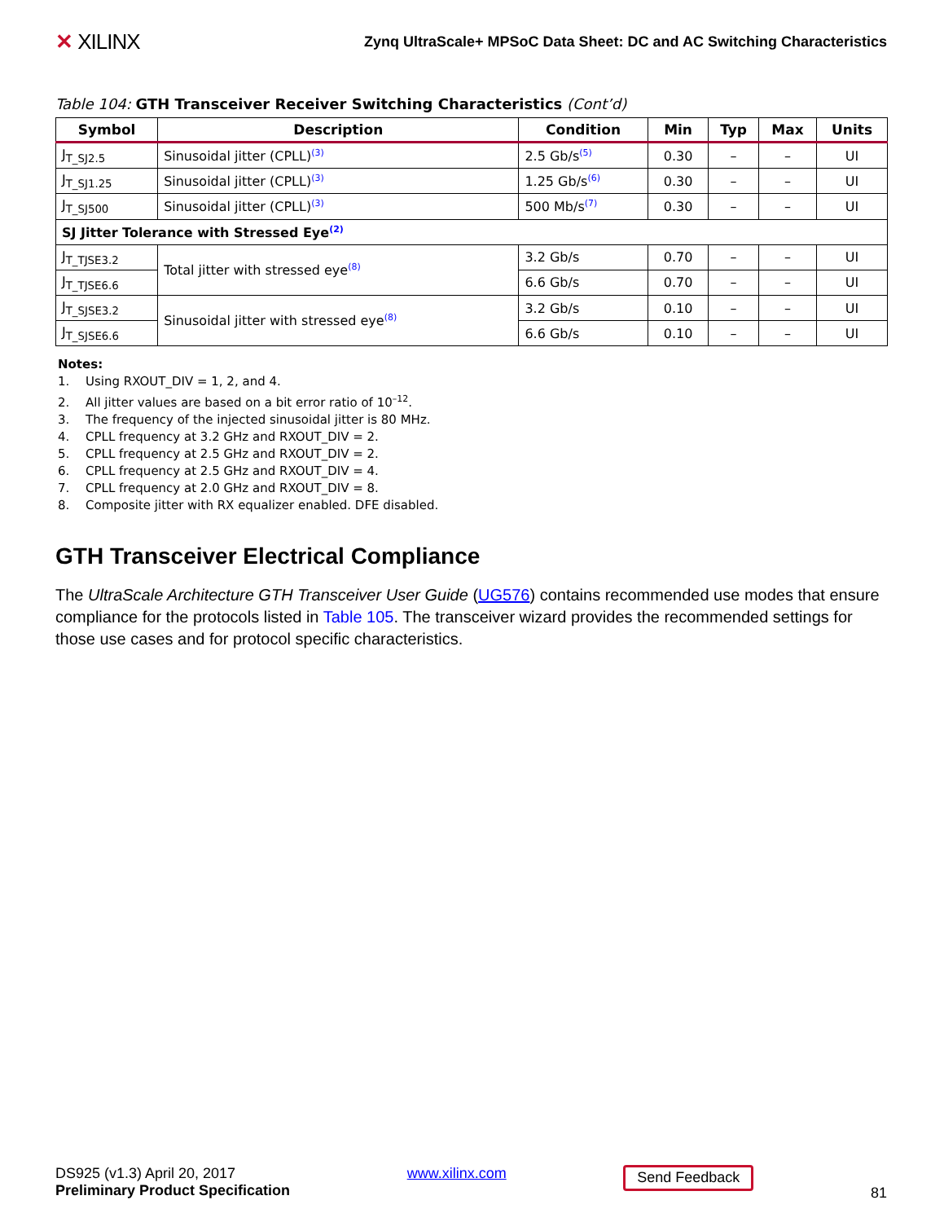✕ XILINX
Zynq UltraScale+ MPSoC Data Sheet: DC and AC Switching Characteristics
Table 104: GTH Transceiver Receiver Switching Characteristics (Cont’d)
| Symbol | Description | Condition | Min | Typ | Max | Units |
| --- | --- | --- | --- | --- | --- | --- |
| J<sub>T_SJ2.5</sub> | Sinusoidal jitter (CPLL)<sup>(3)</sup> | 2.5 Gb/s<sup>(5)</sup> | 0.30 | – | – | UI |
| J<sub>T_SJ1.25</sub> | Sinusoidal jitter (CPLL)<sup>(3)</sup> | 1.25 Gb/s<sup>(6)</sup> | 0.30 | – | – | UI |
| J<sub>T_SJ500</sub> | Sinusoidal jitter (CPLL)<sup>(3)</sup> | 500 Mb/s<sup>(7)</sup> | 0.30 | – | – | UI |
| SJ Jitter Tolerance with Stressed Eye<sup>(2)</sup> | | | | | | |
| J<sub>T_TJSE3.2</sub> | Total jitter with stressed eye<sup>(8)</sup> | 3.2 Gb/s | 0.70 | – | – | UI |
| J<sub>T_TJSE6.6</sub> | | 6.6 Gb/s | 0.70 | – | – | UI |
| J<sub>T_SJSE3.2</sub> | Sinusoidal jitter with stressed eye<sup>(8)</sup> | 3.2 Gb/s | 0.10 | – | – | UI |
| J<sub>T_SJSE6.6</sub> | | 6.6 Gb/s | 0.10 | – | – | UI |
Notes:
1. Using RXOUT_DIV = 1, 2, and 4.
2. All jitter values are based on a bit error ratio of 10<sup>–12</sup>.
3. The frequency of the injected sinusoidal jitter is 80 MHz.
4. CPLL frequency at 3.2 GHz and RXOUT_DIV = 2.
5. CPLL frequency at 2.5 GHz and RXOUT_DIV = 2.
6. CPLL frequency at 2.5 GHz and RXOUT_DIV = 4.
7. CPLL frequency at 2.0 GHz and RXOUT_DIV = 8.
8. Composite jitter with RX equalizer enabled. DFE disabled.
GTH Transceiver Electrical Compliance
The UltraScale Architecture GTH Transceiver User Guide (UG576) contains recommended use modes that ensure compliance for the protocols listed in Table 105. The transceiver wizard provides the recommended settings for those use cases and for protocol specific characteristics.
DS925 (v1.3) April 20, 2017
Preliminary Product Specification
www.xilinx.com
Send Feedback
81